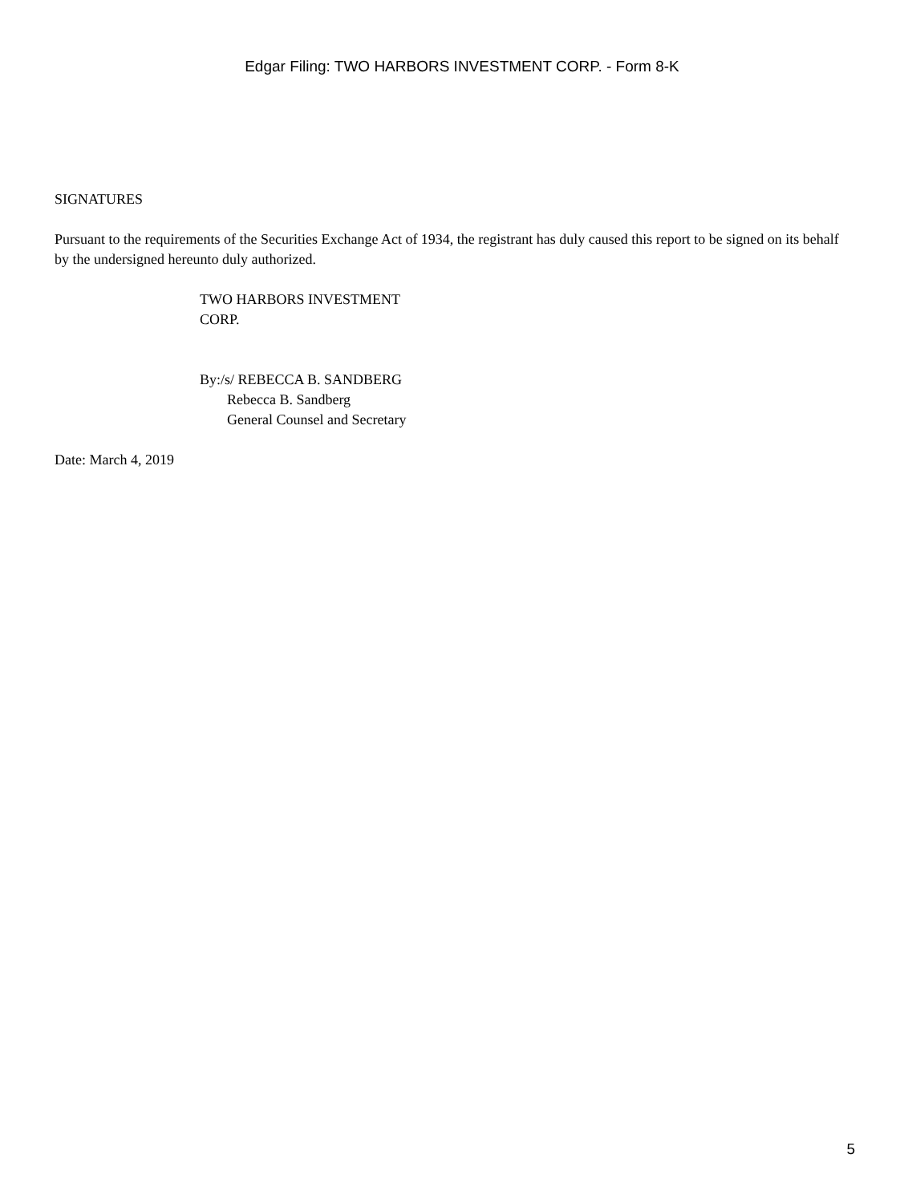Edgar Filing: TWO HARBORS INVESTMENT CORP. - Form 8-K
SIGNATURES
Pursuant to the requirements of the Securities Exchange Act of 1934, the registrant has duly caused this report to be signed on its behalf by the undersigned hereunto duly authorized.
TWO HARBORS INVESTMENT
CORP.
By:/s/ REBECCA B. SANDBERG
Rebecca B. Sandberg
General Counsel and Secretary
Date: March 4, 2019
5